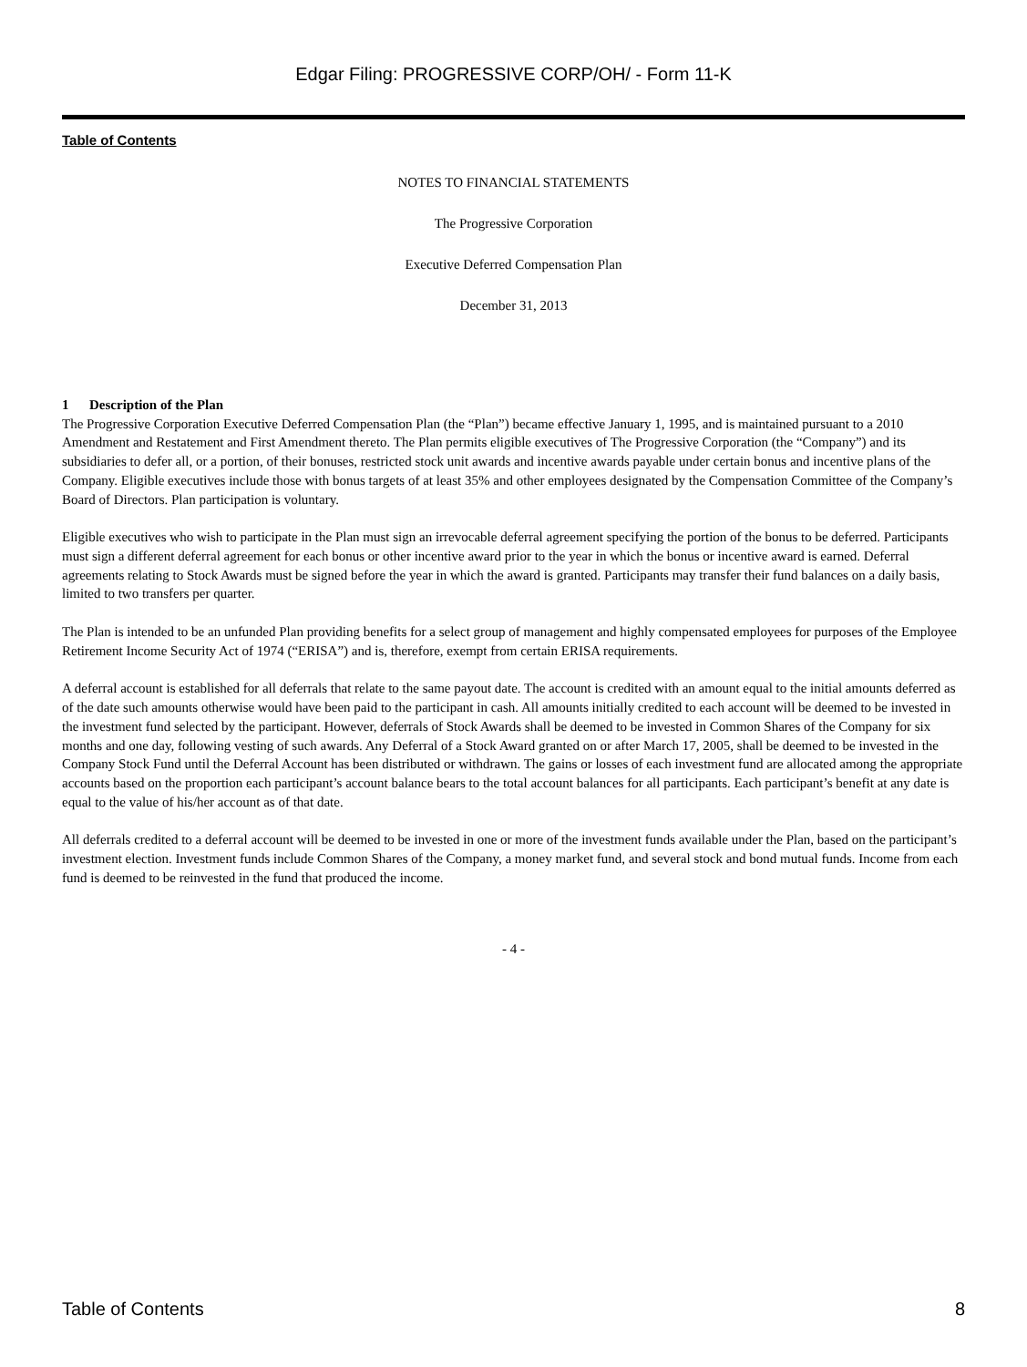Edgar Filing: PROGRESSIVE CORP/OH/ - Form 11-K
Table of Contents
NOTES TO FINANCIAL STATEMENTS
The Progressive Corporation
Executive Deferred Compensation Plan
December 31, 2013
1 Description of the Plan
The Progressive Corporation Executive Deferred Compensation Plan (the “Plan”) became effective January 1, 1995, and is maintained pursuant to a 2010 Amendment and Restatement and First Amendment thereto. The Plan permits eligible executives of The Progressive Corporation (the “Company”) and its subsidiaries to defer all, or a portion, of their bonuses, restricted stock unit awards and incentive awards payable under certain bonus and incentive plans of the Company. Eligible executives include those with bonus targets of at least 35% and other employees designated by the Compensation Committee of the Company’s Board of Directors. Plan participation is voluntary.
Eligible executives who wish to participate in the Plan must sign an irrevocable deferral agreement specifying the portion of the bonus to be deferred. Participants must sign a different deferral agreement for each bonus or other incentive award prior to the year in which the bonus or incentive award is earned. Deferral agreements relating to Stock Awards must be signed before the year in which the award is granted. Participants may transfer their fund balances on a daily basis, limited to two transfers per quarter.
The Plan is intended to be an unfunded Plan providing benefits for a select group of management and highly compensated employees for purposes of the Employee Retirement Income Security Act of 1974 (“ERISA”) and is, therefore, exempt from certain ERISA requirements.
A deferral account is established for all deferrals that relate to the same payout date. The account is credited with an amount equal to the initial amounts deferred as of the date such amounts otherwise would have been paid to the participant in cash. All amounts initially credited to each account will be deemed to be invested in the investment fund selected by the participant. However, deferrals of Stock Awards shall be deemed to be invested in Common Shares of the Company for six months and one day, following vesting of such awards. Any Deferral of a Stock Award granted on or after March 17, 2005, shall be deemed to be invested in the Company Stock Fund until the Deferral Account has been distributed or withdrawn. The gains or losses of each investment fund are allocated among the appropriate accounts based on the proportion each participant’s account balance bears to the total account balances for all participants. Each participant’s benefit at any date is equal to the value of his/her account as of that date.
All deferrals credited to a deferral account will be deemed to be invested in one or more of the investment funds available under the Plan, based on the participant’s investment election. Investment funds include Common Shares of the Company, a money market fund, and several stock and bond mutual funds. Income from each fund is deemed to be reinvested in the fund that produced the income.
- 4 -
Table of Contents 8